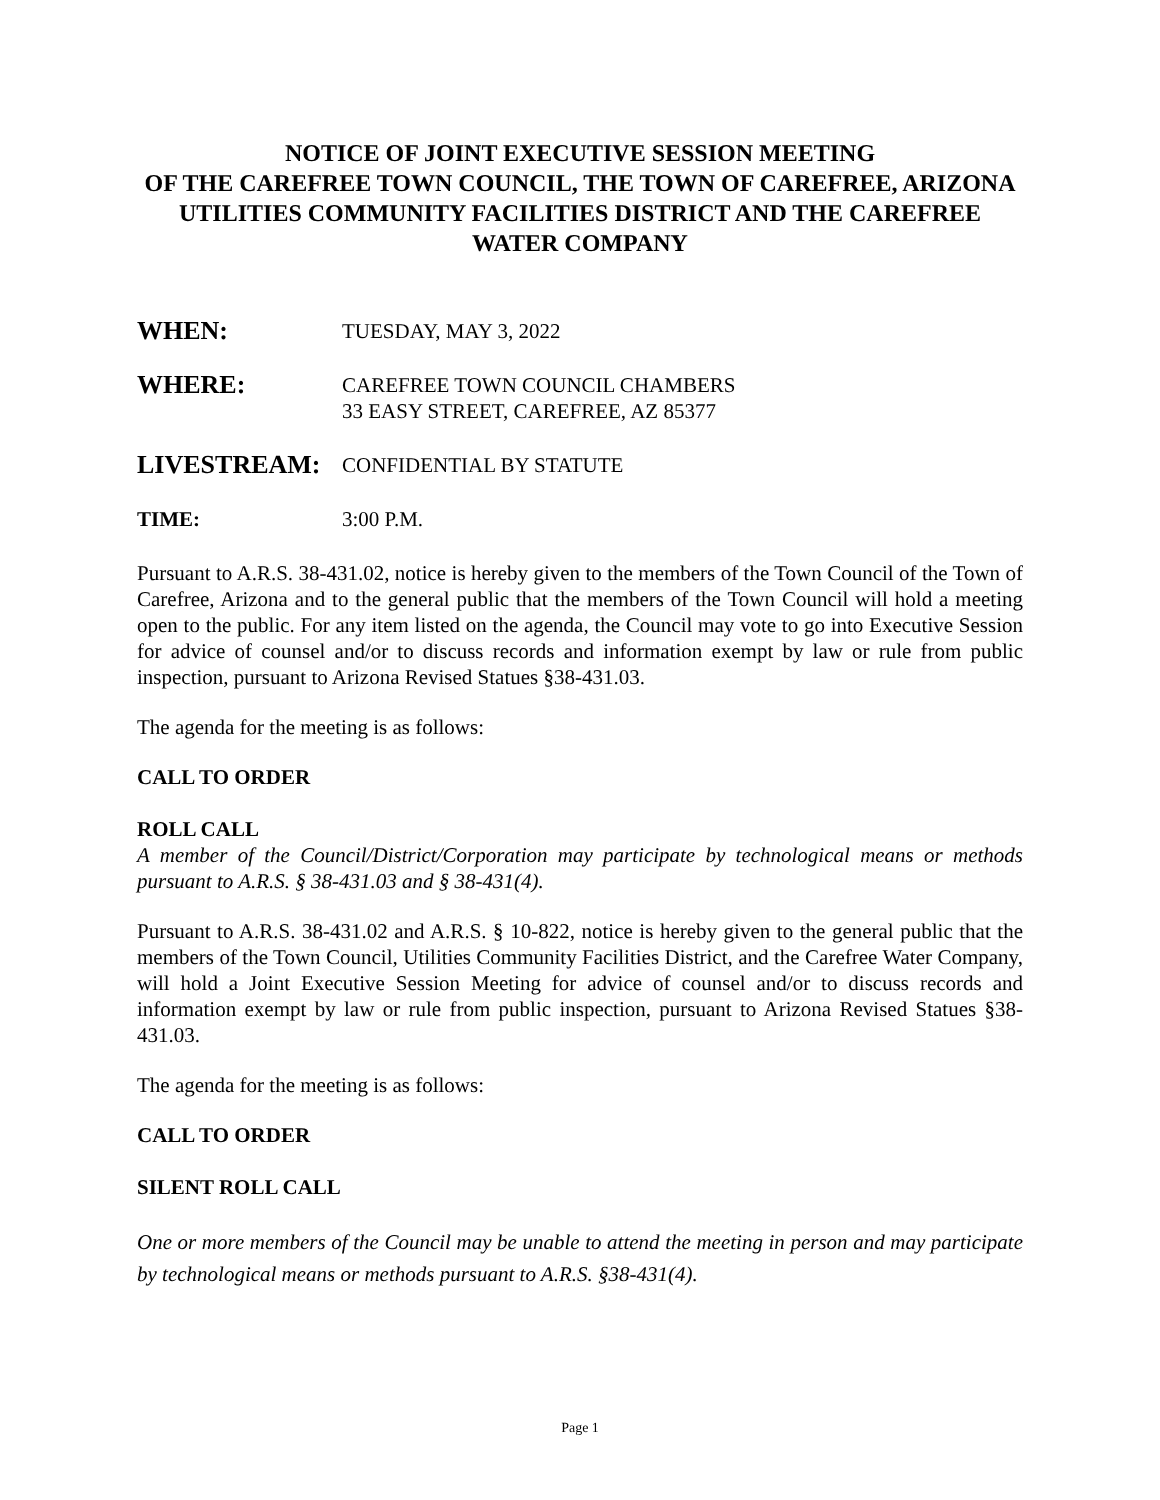NOTICE OF JOINT EXECUTIVE SESSION MEETING
OF THE CAREFREE TOWN COUNCIL, THE TOWN OF CAREFREE, ARIZONA UTILITIES COMMUNITY FACILITIES DISTRICT AND THE CAREFREE WATER COMPANY
WHEN:
TUESDAY, MAY 3, 2022
WHERE:
CAREFREE TOWN COUNCIL CHAMBERS
33 EASY STREET, CAREFREE, AZ 85377
LIVESTREAM:
CONFIDENTIAL BY STATUTE
TIME: 3:00 P.M.
Pursuant to A.R.S. 38-431.02, notice is hereby given to the members of the Town Council of the Town of Carefree, Arizona and to the general public that the members of the Town Council will hold a meeting open to the public. For any item listed on the agenda, the Council may vote to go into Executive Session for advice of counsel and/or to discuss records and information exempt by law or rule from public inspection, pursuant to Arizona Revised Statues §38-431.03.
The agenda for the meeting is as follows:
CALL TO ORDER
ROLL CALL
A member of the Council/District/Corporation may participate by technological means or methods pursuant to A.R.S. § 38-431.03 and § 38-431(4).
Pursuant to A.R.S. 38-431.02 and A.R.S. § 10-822, notice is hereby given to the general public that the members of the Town Council, Utilities Community Facilities District, and the Carefree Water Company, will hold a Joint Executive Session Meeting for advice of counsel and/or to discuss records and information exempt by law or rule from public inspection, pursuant to Arizona Revised Statues §38-431.03.
The agenda for the meeting is as follows:
CALL TO ORDER
SILENT ROLL CALL
One or more members of the Council may be unable to attend the meeting in person and may participate by technological means or methods pursuant to A.R.S. §38-431(4).
Page 1